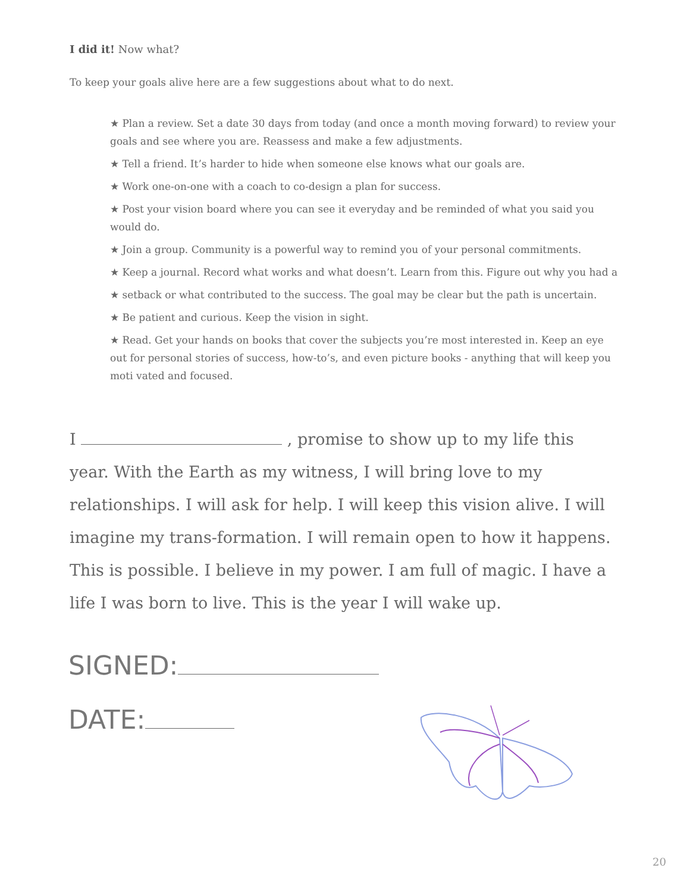I did it! Now what?
To keep your goals alive here are a few suggestions about what to do next.
★ Plan a review. Set a date 30 days from today (and once a month moving forward) to review your goals and see where you are. Reassess and make a few adjustments.
★ Tell a friend. It’s harder to hide when someone else knows what our goals are.
★ Work one-on-one with a coach to co-design a plan for success.
★ Post your vision board where you can see it everyday and be reminded of what you said you would do.
★ Join a group. Community is a powerful way to remind you of your personal commitments.
★ Keep a journal. Record what works and what doesn’t. Learn from this. Figure out why you had a
★ setback or what contributed to the success. The goal may be clear but the path is uncertain.
★ Be patient and curious. Keep the vision in sight.
★ Read. Get your hands on books that cover the subjects you’re most interested in. Keep an eye out for personal stories of success, how-to’s, and even picture books - anything that will keep you moti vated and focused.
I , promise to show up to my life this year. With the Earth as my witness, I will bring love to my relationships. I will ask for help. I will keep this vision alive. I will imagine my trans-formation. I will remain open to how it happens. This is possible. I believe in my power. I am full of magic. I have a life I was born to live. This is the year I will wake up.
SIGNED:
DATE:
20